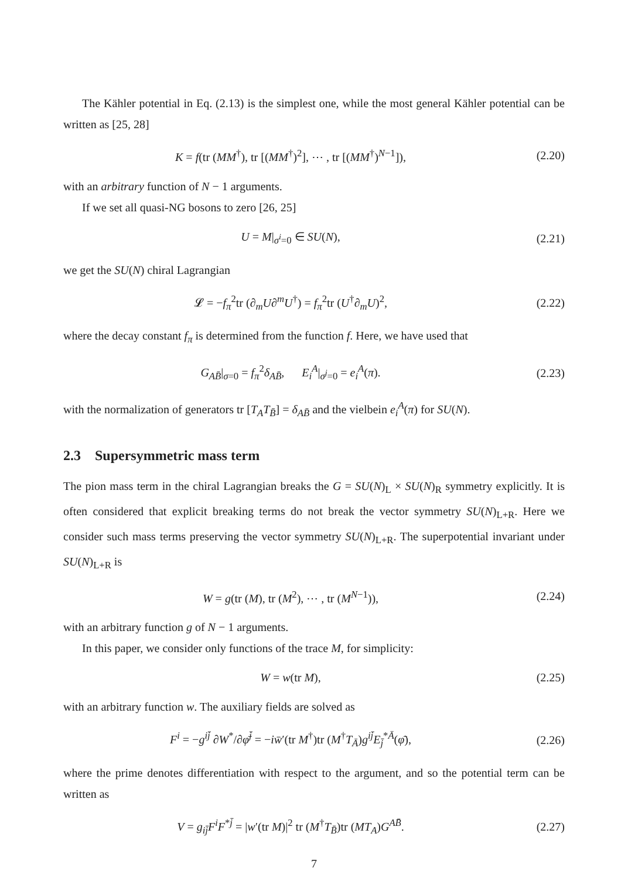The Kähler potential in Eq. (2.13) is the simplest one, while the most general Kähler potential can be written as [25, 28]
K = f(tr (MM<sup>†</sup>), tr [(MM<sup>†</sup>)<sup>2</sup>], ⋯ , tr [(MM<sup>†</sup>)<sup>N−1</sup>]),
(2.20)
with an arbitrary function of N − 1 arguments.
If we set all quasi-NG bosons to zero [26, 25]
U = M|<sub>σ<sup>i</sup>=0</sub> ∈ SU(N), (2.21)
we get the SU(N) chiral Lagrangian
𝓛 = −f<sub>π</sub><sup>2</sup>tr (∂<sub>m</sub>U∂<sup>m</sup>U<sup>†</sup>) = f<sub>π</sub><sup>2</sup>tr (U<sup>†</sup>∂<sub>m</sub>U)<sup>2</sup>,
(2.22)
where the decay constant f<sub>π</sub> is determined from the function f. Here, we have used that
G<sub>AB̄</sub>|<sub>σ=0</sub> = f<sub>π</sub><sup>2</sup>δ<sub>AB̄</sub>, E<sub>i</sub><sup>A</sup>|<sub>σ<sup>j</sup>=0</sub> = e<sub>i</sub><sup>A</sup>(π).
(2.23)
with the normalization of generators tr [T<sub>A</sub>T<sub>B̄</sub>] = δ<sub>AB̄</sub> and the vielbein e<sub>i</sub><sup>A</sup>(π) for SU(N).
2.3 Supersymmetric mass term
The pion mass term in the chiral Lagrangian breaks the G = SU(N)<sub>L</sub> × SU(N)<sub>R</sub> symmetry explicitly. It is often considered that explicit breaking terms do not break the vector symmetry SU(N)<sub>L+R</sub>. Here we consider such mass terms preserving the vector symmetry SU(N)<sub>L+R</sub>. The superpotential invariant under SU(N)<sub>L+R</sub> is
W = g(tr (M), tr (M<sup>2</sup>), ⋯ , tr (M<sup>N−1</sup>)),
(2.24)
with an arbitrary function g of N − 1 arguments.
In this paper, we consider only functions of the trace M, for simplicity:
W = w(tr M), (2.25)
with an arbitrary function w. The auxiliary fields are solved as
F<sup>i</sup> = −g<sup>ij̄</sup> ∂W<sup>*</sup>/∂φ̄<sup>j̄</sup> = −iw̄′(tr M<sup>†</sup>)tr (M<sup>†</sup>T<sub>Ā</sub>)g<sup>ij̄</sup>E<sub>j̄</sub><sup>*Ā</sup>(φ̄),
(2.26)
where the prime denotes differentiation with respect to the argument, and so the potential term can be written as
V = g<sub>ij̄</sub>F<sup>i</sup>F<sup>*j̄</sup> = |w′(tr M)|<sup>2</sup> tr (M<sup>†</sup>T<sub>B̄</sub>)tr (MT<sub>A</sub>)G<sup>AB̄</sup>.
(2.27)
7